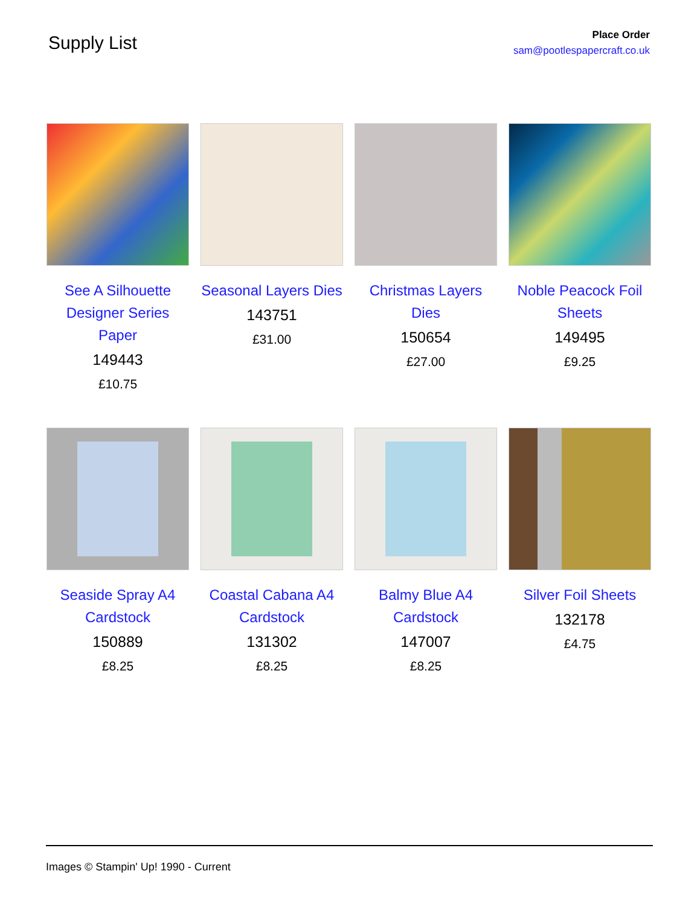Supply List
Place Order
sam@pootlespapercraft.co.uk
See A Silhouette Designer Series Paper
149443
£10.75
Seasonal Layers Dies
143751
£31.00
Christmas Layers Dies
150654
£27.00
Noble Peacock Foil Sheets
149495
£9.25
Seaside Spray A4 Cardstock
150889
£8.25
Coastal Cabana A4 Cardstock
131302
£8.25
Balmy Blue A4 Cardstock
147007
£8.25
Silver Foil Sheets
132178
£4.75
Images © Stampin' Up! 1990 - Current